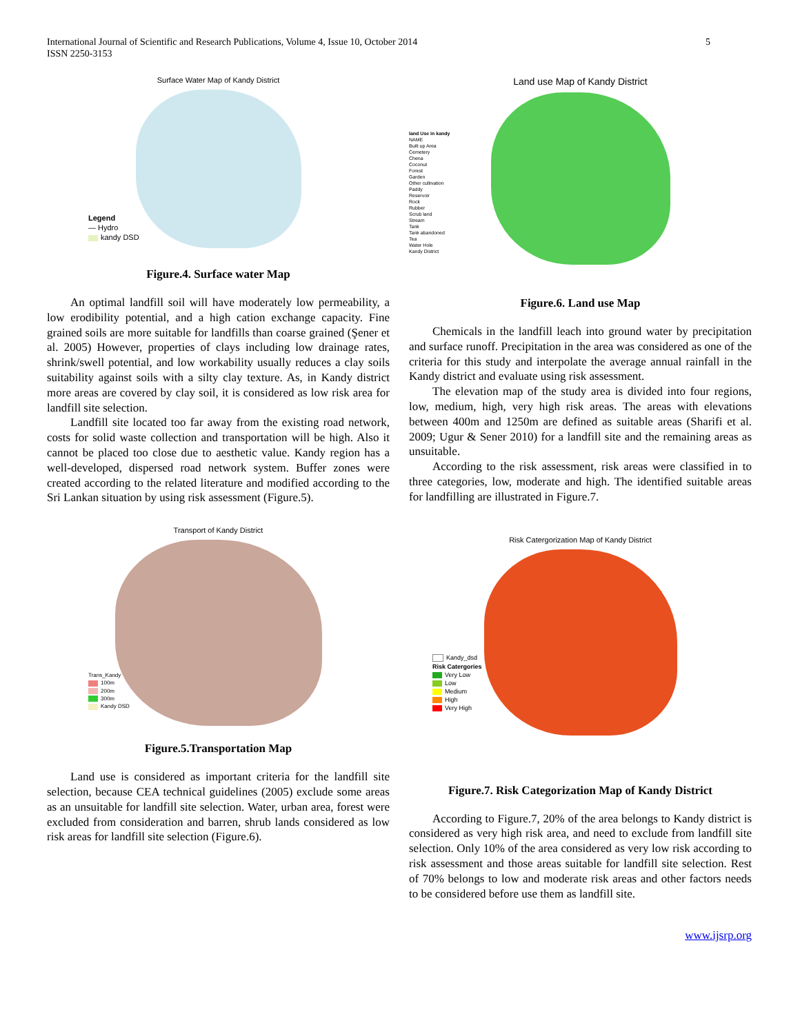International Journal of Scientific and Research Publications, Volume 4, Issue 10, October 2014
ISSN 2250-3153
5
Surface Water Map of Kandy District
Legend
— Hydro
kandy DSD
Figure.4. Surface water Map
An optimal landfill soil will have moderately low permeability, a low erodibility potential, and a high cation exchange capacity. Fine grained soils are more suitable for landfills than coarse grained (Şener et al. 2005) However, properties of clays including low drainage rates, shrink/swell potential, and low workability usually reduces a clay soils suitability against soils with a silty clay texture. As, in Kandy district more areas are covered by clay soil, it is considered as low risk area for landfill site selection.
Landfill site located too far away from the existing road network, costs for solid waste collection and transportation will be high. Also it cannot be placed too close due to aesthetic value. Kandy region has a well-developed, dispersed road network system. Buffer zones were created according to the related literature and modified according to the Sri Lankan situation by using risk assessment (Figure.5).
Transport of Kandy District
Trans_Kandy
100m
200m
300m
Kandy DSD
Figure.5.Transportation Map
Land use is considered as important criteria for the landfill site selection, because CEA technical guidelines (2005) exclude some areas as an unsuitable for landfill site selection. Water, urban area, forest were excluded from consideration and barren, shrub lands considered as low risk areas for landfill site selection (Figure.6).
Land use Map of Kandy District
land Use in kandy
NAME
Built up Area
Cemetery
Chena
Coconut
Forest
Garden
Other cultivation
Paddy
Reservoir
Rock
Rubber
Scrub land
Stream
Tank
Tank abandoned
Tea
Water Hole
Kandy District
Figure.6. Land use Map
Chemicals in the landfill leach into ground water by precipitation and surface runoff. Precipitation in the area was considered as one of the criteria for this study and interpolate the average annual rainfall in the Kandy district and evaluate using risk assessment.
The elevation map of the study area is divided into four regions, low, medium, high, very high risk areas. The areas with elevations between 400m and 1250m are defined as suitable areas (Sharifi et al. 2009; Ugur & Sener 2010) for a landfill site and the remaining areas as unsuitable.
According to the risk assessment, risk areas were classified in to three categories, low, moderate and high. The identified suitable areas for landfilling are illustrated in Figure.7.
Risk Catergorization Map of Kandy District
Kandy_dsd
Risk Catergories
Very Low
Low
Medium
High
Very High
Figure.7. Risk Categorization Map of Kandy District
According to Figure.7, 20% of the area belongs to Kandy district is considered as very high risk area, and need to exclude from landfill site selection. Only 10% of the area considered as very low risk according to risk assessment and those areas suitable for landfill site selection. Rest of 70% belongs to low and moderate risk areas and other factors needs to be considered before use them as landfill site.
www.ijsrp.org